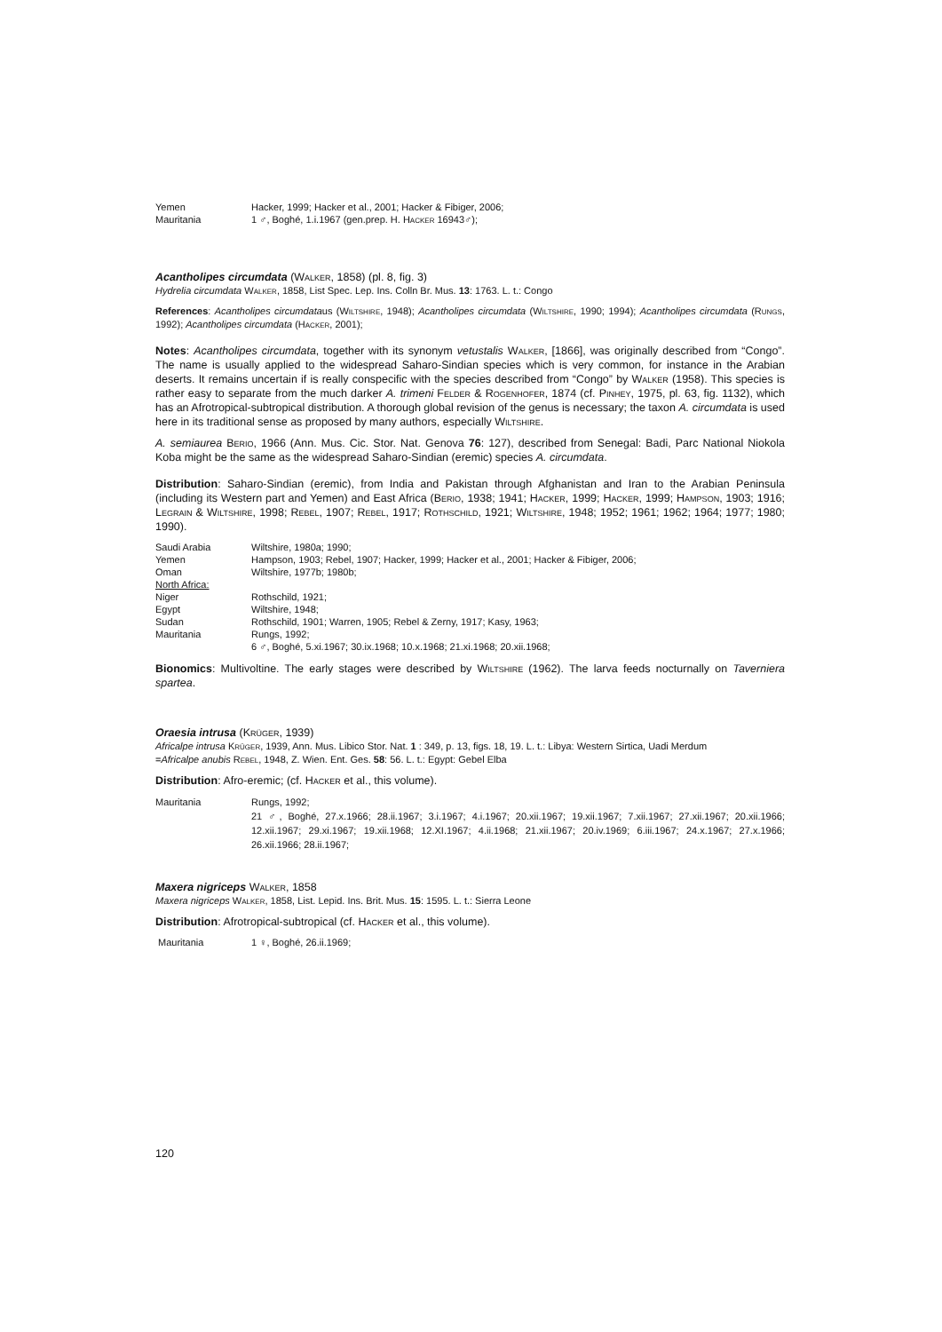| Yemen | Hacker, 1999; Hacker et al., 2001; Hacker & Fibiger, 2006; |
| Mauritania | 1 ♂, Boghé, 1.i.1967 (gen.prep. H. Hacker 16943♂); |
Acantholipes circumdata (Walker, 1858) (pl. 8, fig. 3)
Hydrelia circumdata Walker, 1858, List Spec. Lep. Ins. Colln Br. Mus. 13: 1763. L. t.: Congo
References: Acantholipes circumdataus (Wiltshire, 1948); Acantholipes circumdata (Wiltshire, 1990; 1994); Acantholipes circumdata (Rungs, 1992); Acantholipes circumdata (Hacker, 2001);
Notes: Acantholipes circumdata, together with its synonym vetustalis Walker, [1866], was originally described from “Congo”. The name is usually applied to the widespread Saharo-Sindian species which is very common, for instance in the Arabian deserts. It remains uncertain if is really conspecific with the species described from “Congo” by Walker (1958). This species is rather easy to separate from the much darker A. trimeni Felder & Rogenhofer, 1874 (cf. Pinhey, 1975, pl. 63, fig. 1132), which has an Afrotropical-subtropical distribution. A thorough global revision of the genus is necessary; the taxon A. circumdata is used here in its traditional sense as proposed by many authors, especially Wiltshire.
A. semiaurea Berio, 1966 (Ann. Mus. Cic. Stor. Nat. Genova 76: 127), described from Senegal: Badi, Parc National Niokola Koba might be the same as the widespread Saharo-Sindian (eremic) species A. circumdata.
Distribution: Saharo-Sindian (eremic), from India and Pakistan through Afghanistan and Iran to the Arabian Peninsula (including its Western part and Yemen) and East Africa (Berio, 1938; 1941; Hacker, 1999; Hacker, 1999; Hampson, 1903; 1916; Legrain & Wiltshire, 1998; Rebel, 1907; Rebel, 1917; Rothschild, 1921; Wiltshire, 1948; 1952; 1961; 1962; 1964; 1977; 1980; 1990).
| Saudi Arabia | Wiltshire, 1980a; 1990; |
| Yemen | Hampson, 1903; Rebel, 1907; Hacker, 1999; Hacker et al., 2001; Hacker & Fibiger, 2006; |
| Oman | Wiltshire, 1977b; 1980b; |
| North Africa: | |
| Niger | Rothschild, 1921; |
| Egypt | Wiltshire, 1948; |
| Sudan | Rothschild, 1901; Warren, 1905; Rebel & Zerny, 1917; Kasy, 1963; |
| Mauritania | Rungs, 1992; |
| | 6 ♂, Boghé, 5.xi.1967; 30.ix.1968; 10.x.1968; 21.xi.1968; 20.xii.1968; |
Bionomics: Multivoltine. The early stages were described by Wiltshire (1962). The larva feeds nocturnally on Taverniera spartea.
Oraesia intrusa (Krüger, 1939)
Africalpe intrusa Krüger, 1939, Ann. Mus. Libico Stor. Nat. 1 : 349, p. 13, figs. 18, 19. L. t.: Libya: Western Sirtica, Uadi Merdum
=Africalpe anubis Rebel, 1948, Z. Wien. Ent. Ges. 58: 56. L. t.: Egypt: Gebel Elba
Distribution: Afro-eremic; (cf. Hacker et al., this volume).
| Mauritania | Rungs, 1992; 21 ♂, Boghé, 27.x.1966; 28.ii.1967; 3.i.1967; 4.i.1967; 20.xii.1967; 19.xii.1967; 7.xii.1967; 27.xii.1967; 20.xii.1966; 12.xii.1967; 29.xi.1967; 19.xii.1968; 12.XI.1967; 4.ii.1968; 21.xii.1967; 20.iv.1969; 6.iii.1967; 24.x.1967; 27.x.1966; 26.xii.1966; 28.ii.1967; |
Maxera nigriceps Walker, 1858
Maxera nigriceps Walker, 1858, List. Lepid. Ins. Brit. Mus. 15: 1595. L. t.: Sierra Leone
Distribution: Afrotropical-subtropical (cf. Hacker et al., this volume).
| Mauritania | 1 ♀, Boghé, 26.ii.1969; |
120